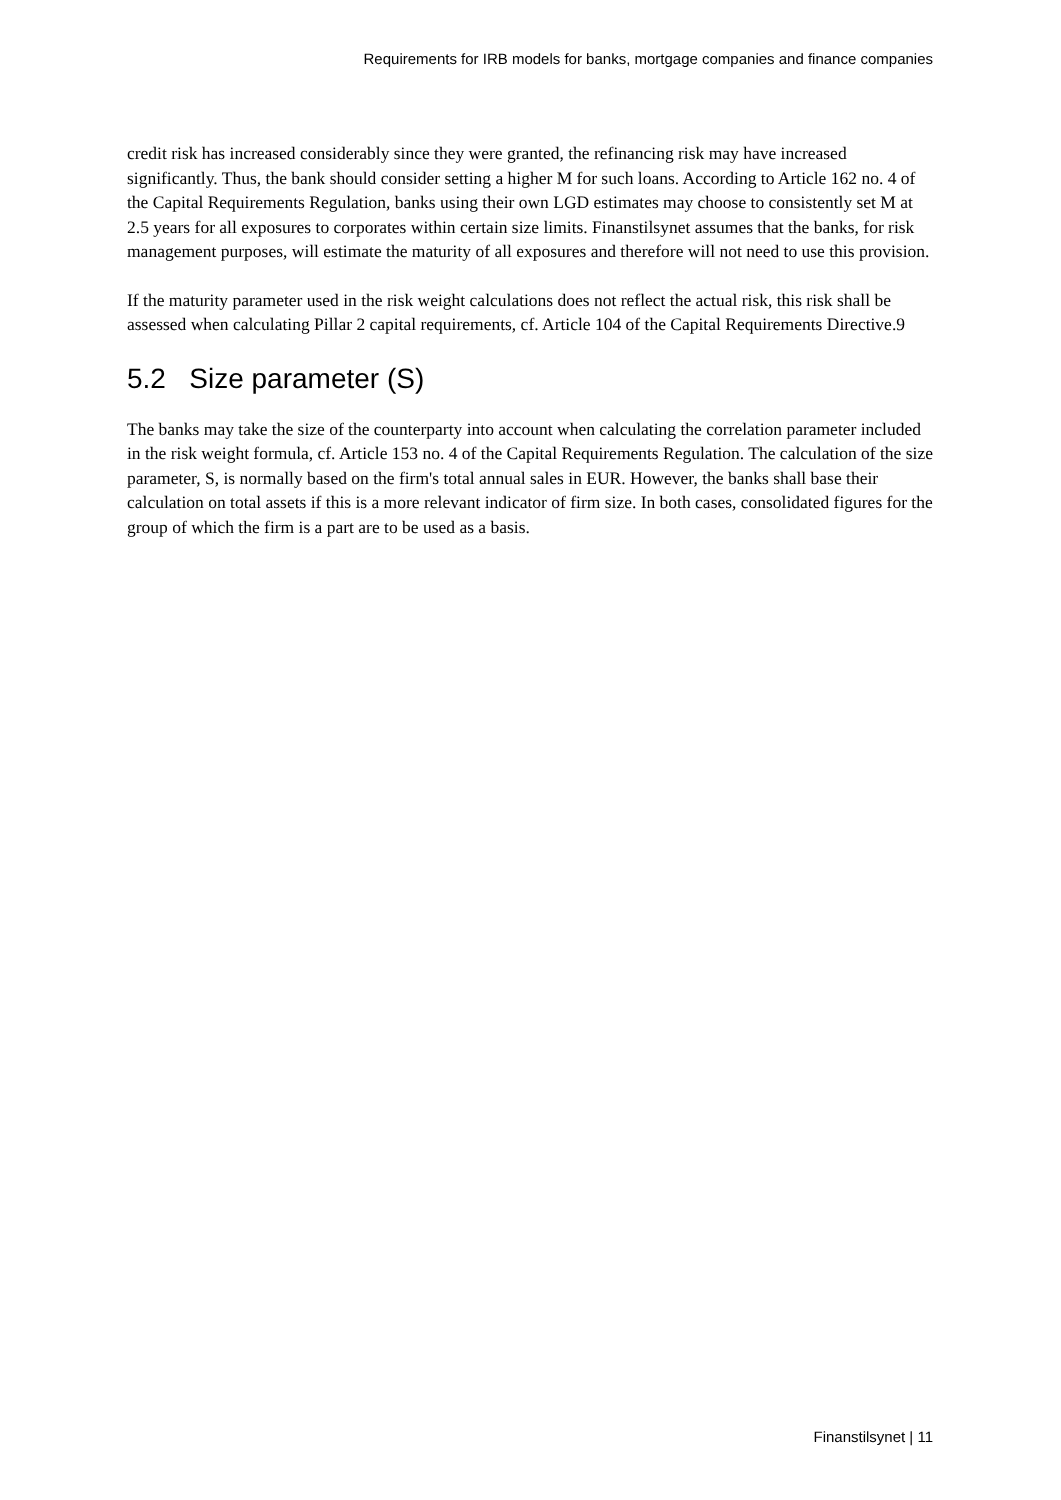Requirements for IRB models for banks, mortgage companies and finance companies
credit risk has increased considerably since they were granted, the refinancing risk may have increased significantly. Thus, the bank should consider setting a higher M for such loans. According to Article 162 no. 4 of the Capital Requirements Regulation, banks using their own LGD estimates may choose to consistently set M at 2.5 years for all exposures to corporates within certain size limits. Finanstilsynet assumes that the banks, for risk management purposes, will estimate the maturity of all exposures and therefore will not need to use this provision.
If the maturity parameter used in the risk weight calculations does not reflect the actual risk, this risk shall be assessed when calculating Pillar 2 capital requirements, cf. Article 104 of the Capital Requirements Directive.9
5.2 Size parameter (S)
The banks may take the size of the counterparty into account when calculating the correlation parameter included in the risk weight formula, cf. Article 153 no. 4 of the Capital Requirements Regulation. The calculation of the size parameter, S, is normally based on the firm's total annual sales in EUR. However, the banks shall base their calculation on total assets if this is a more relevant indicator of firm size. In both cases, consolidated figures for the group of which the firm is a part are to be used as a basis.
Finanstilsynet | 11